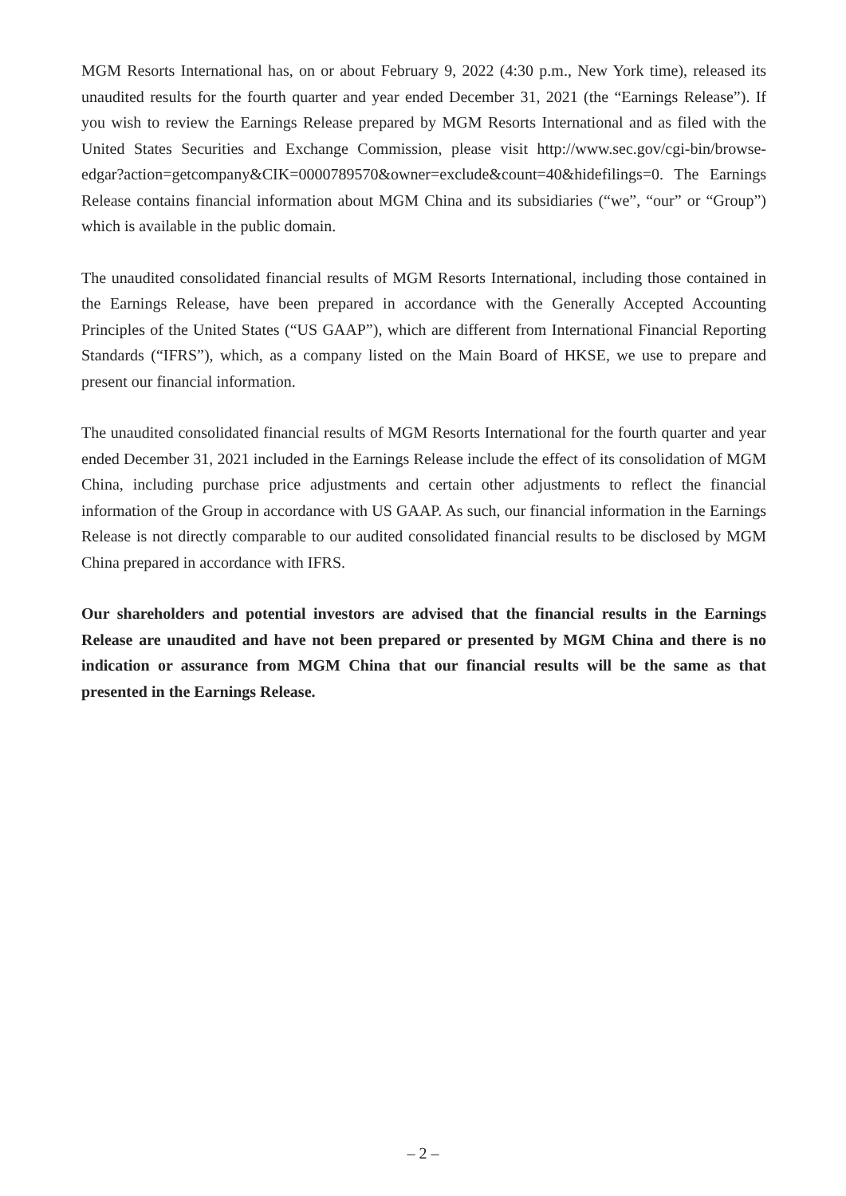MGM Resorts International has, on or about February 9, 2022 (4:30 p.m., New York time), released its unaudited results for the fourth quarter and year ended December 31, 2021 (the “Earnings Release”). If you wish to review the Earnings Release prepared by MGM Resorts International and as filed with the United States Securities and Exchange Commission, please visit http://www.sec.gov/cgi-bin/browse-edgar?action=getcompany&CIK=0000789570&owner=exclude&count=40&hidefilings=0. The Earnings Release contains financial information about MGM China and its subsidiaries (“we”, “our” or “Group”) which is available in the public domain.
The unaudited consolidated financial results of MGM Resorts International, including those contained in the Earnings Release, have been prepared in accordance with the Generally Accepted Accounting Principles of the United States (“US GAAP”), which are different from International Financial Reporting Standards (“IFRS”), which, as a company listed on the Main Board of HKSE, we use to prepare and present our financial information.
The unaudited consolidated financial results of MGM Resorts International for the fourth quarter and year ended December 31, 2021 included in the Earnings Release include the effect of its consolidation of MGM China, including purchase price adjustments and certain other adjustments to reflect the financial information of the Group in accordance with US GAAP. As such, our financial information in the Earnings Release is not directly comparable to our audited consolidated financial results to be disclosed by MGM China prepared in accordance with IFRS.
Our shareholders and potential investors are advised that the financial results in the Earnings Release are unaudited and have not been prepared or presented by MGM China and there is no indication or assurance from MGM China that our financial results will be the same as that presented in the Earnings Release.
– 2 –